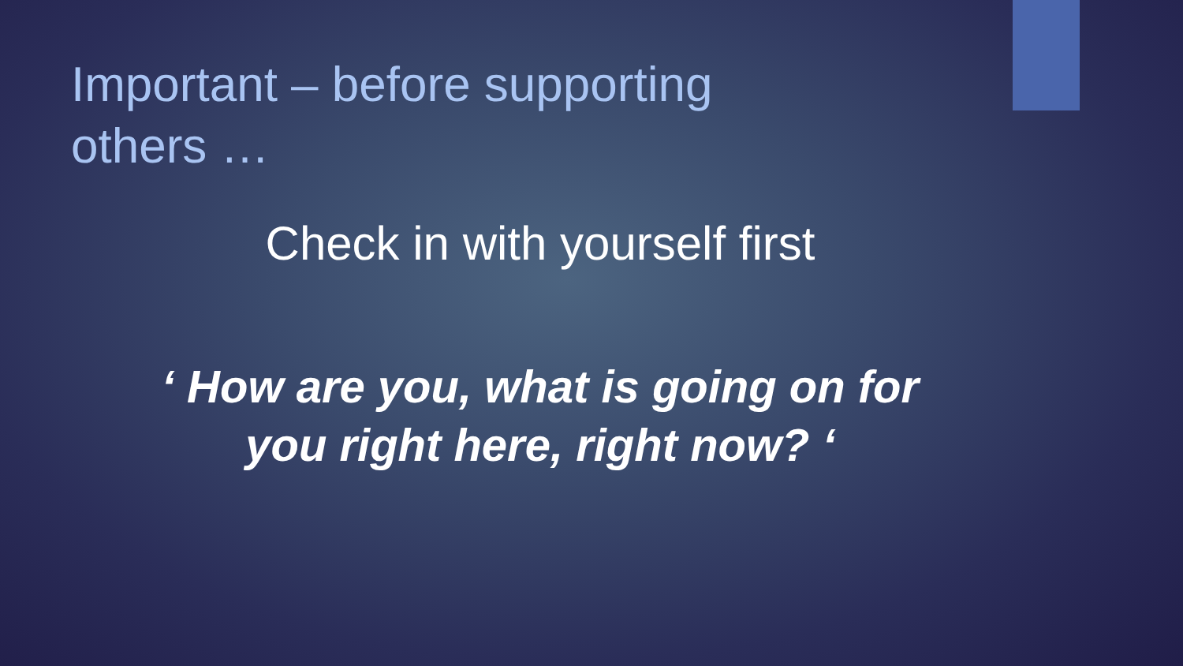Important – before supporting others …
Check in with yourself first
‘ How are you, what is going on for
you right here, right now? ‘